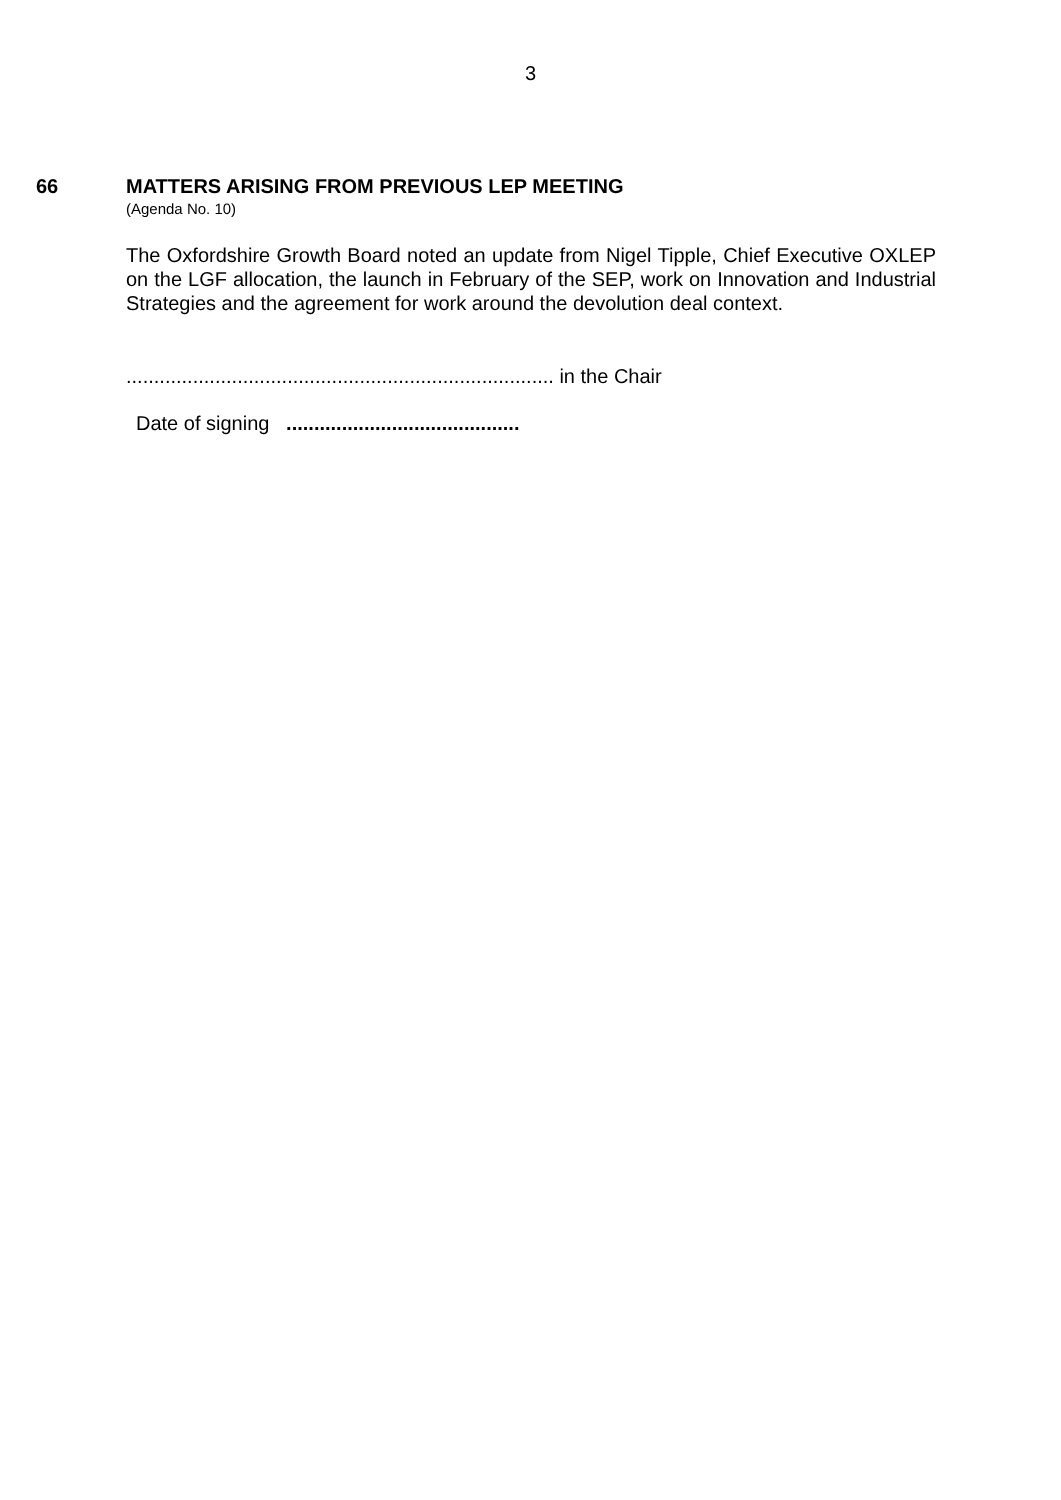3
66 MATTERS ARISING FROM PREVIOUS LEP MEETING
(Agenda No. 10)
The Oxfordshire Growth Board noted an update from Nigel Tipple, Chief Executive OXLEP on the LGF allocation, the launch in February of the SEP, work on Innovation and Industrial Strategies and the agreement for work around the devolution deal context.
............................................................................. in the Chair
Date of signing ..........................................